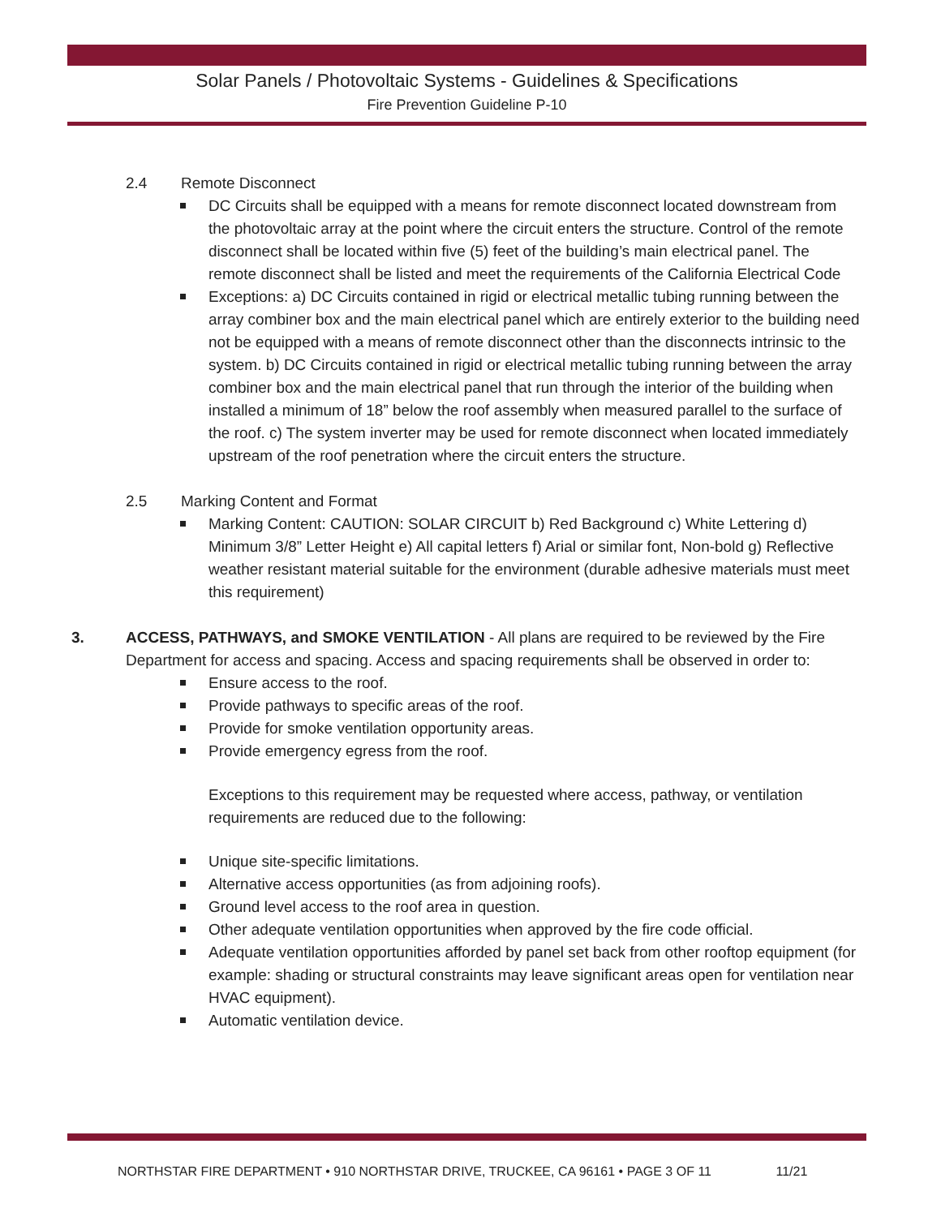Solar Panels / Photovoltaic Systems - Guidelines & Specifications
Fire Prevention Guideline P-10
2.4 Remote Disconnect
DC Circuits shall be equipped with a means for remote disconnect located downstream from the photovoltaic array at the point where the circuit enters the structure. Control of the remote disconnect shall be located within five (5) feet of the building’s main electrical panel. The remote disconnect shall be listed and meet the requirements of the California Electrical Code
Exceptions: a) DC Circuits contained in rigid or electrical metallic tubing running between the array combiner box and the main electrical panel which are entirely exterior to the building need not be equipped with a means of remote disconnect other than the disconnects intrinsic to the system. b) DC Circuits contained in rigid or electrical metallic tubing running between the array combiner box and the main electrical panel that run through the interior of the building when installed a minimum of 18” below the roof assembly when measured parallel to the surface of the roof. c) The system inverter may be used for remote disconnect when located immediately upstream of the roof penetration where the circuit enters the structure.
2.5 Marking Content and Format
Marking Content: CAUTION: SOLAR CIRCUIT b) Red Background c) White Lettering d) Minimum 3/8” Letter Height e) All capital letters f) Arial or similar font, Non-bold g) Reflective weather resistant material suitable for the environment (durable adhesive materials must meet this requirement)
3. ACCESS, PATHWAYS, and SMOKE VENTILATION - All plans are required to be reviewed by the Fire Department for access and spacing. Access and spacing requirements shall be observed in order to:
Ensure access to the roof.
Provide pathways to specific areas of the roof.
Provide for smoke ventilation opportunity areas.
Provide emergency egress from the roof.
Exceptions to this requirement may be requested where access, pathway, or ventilation requirements are reduced due to the following:
Unique site-specific limitations.
Alternative access opportunities (as from adjoining roofs).
Ground level access to the roof area in question.
Other adequate ventilation opportunities when approved by the fire code official.
Adequate ventilation opportunities afforded by panel set back from other rooftop equipment (for example: shading or structural constraints may leave significant areas open for ventilation near HVAC equipment).
Automatic ventilation device.
NORTHSTAR FIRE DEPARTMENT • 910 NORTHSTAR DRIVE, TRUCKEE, CA 96161 • PAGE 3 OF 11 11/21